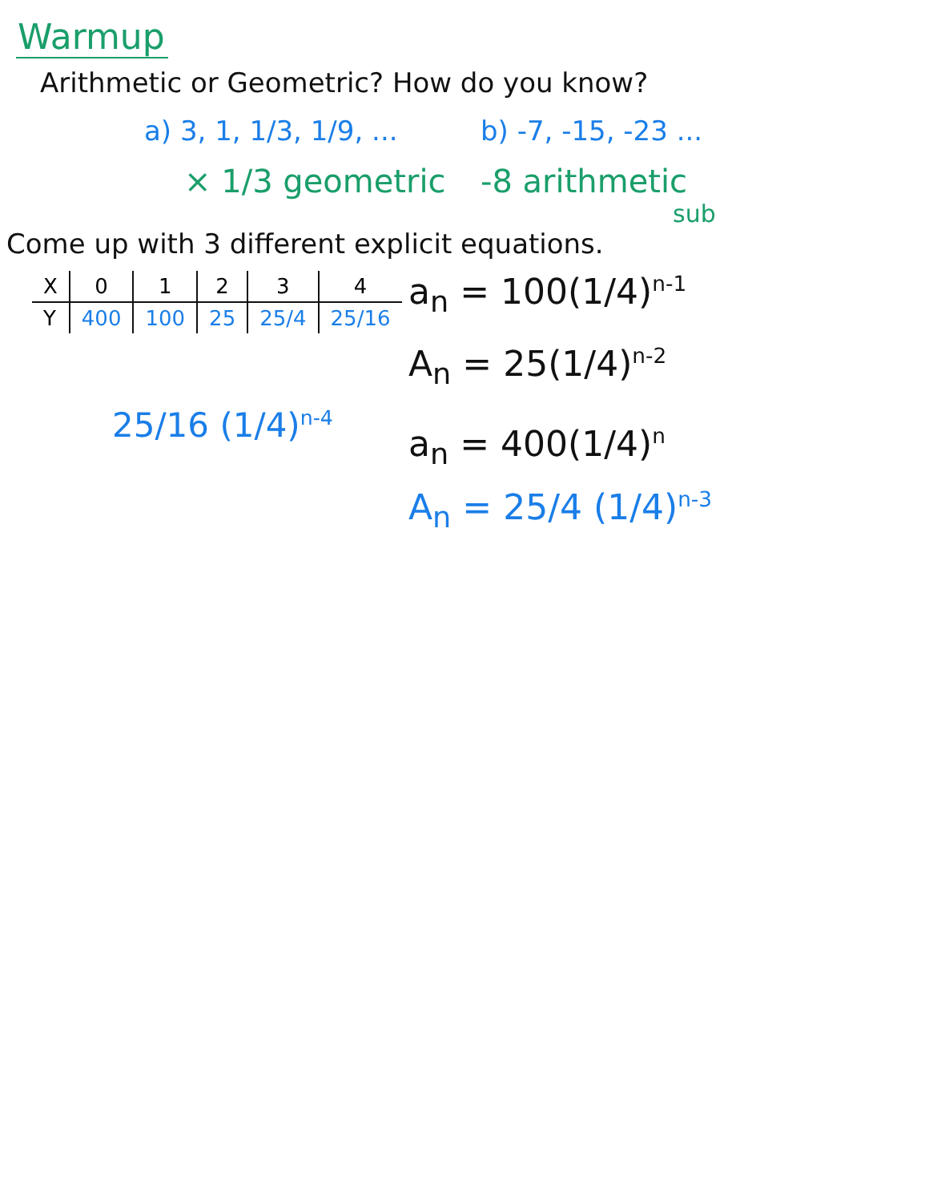Warmup
Arithmetic or Geometric? How do you know?
a) 3, 1, 1/3, 1/9, ...
× 1/3 geometric
b) -7, -15, -23 ...
-8 arithmetic
sub
Come up with 3 different explicit equations.
| X | 0 | 1 | 2 | 3 | 4 |
| --- | --- | --- | --- | --- | --- |
| Y | 400 | 100 | 25 | 25/4 | 25/16 |
25/16 (1/4)<sup>n-4</sup>
a<sub>n</sub> = 100(1/4)<sup>n-1</sup>
A<sub>n</sub> = 25(1/4)<sup>n-2</sup>
a<sub>n</sub> = 400(1/4)<sup>n</sup>
A<sub>n</sub> = 25/4 (1/4)<sup>n-3</sup>